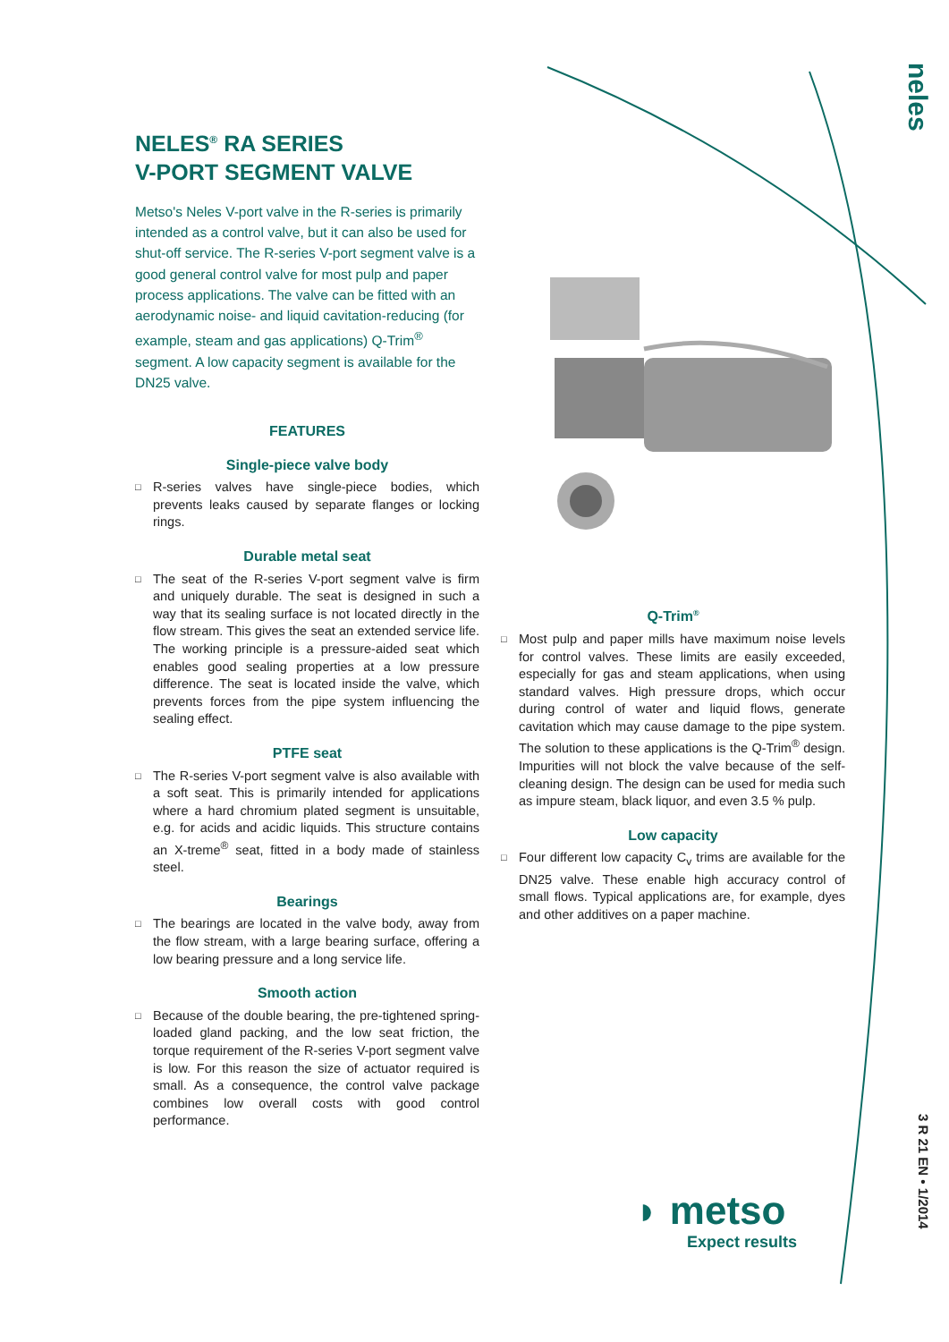neles
NELES<sup>®</sup> RA SERIES
V-PORT SEGMENT VALVE
Metso's Neles V-port valve in the R-series is primarily intended as a control valve, but it can also be used for shut-off service. The R-series V-port segment valve is a good general control valve for most pulp and paper process applications. The valve can be fitted with an aerodynamic noise- and liquid cavitation-reducing (for example, steam and gas applications) Q-Trim<sup>®</sup> segment. A low capacity segment is available for the DN25 valve.
FEATURES
Single-piece valve body
□ R-series valves have single-piece bodies, which prevents leaks caused by separate flanges or locking rings.
Durable metal seat
□ The seat of the R-series V-port segment valve is firm and uniquely durable. The seat is designed in such a way that its sealing surface is not located directly in the flow stream. This gives the seat an extended service life. The working principle is a pressure-aided seat which enables good sealing properties at a low pressure difference. The seat is located inside the valve, which prevents forces from the pipe system influencing the sealing effect.
PTFE seat
□ The R-series V-port segment valve is also available with a soft seat. This is primarily intended for applications where a hard chromium plated segment is unsuitable, e.g. for acids and acidic liquids. This structure contains an X-treme<sup>®</sup> seat, fitted in a body made of stainless steel.
Bearings
□ The bearings are located in the valve body, away from the flow stream, with a large bearing surface, offering a low bearing pressure and a long service life.
Smooth action
□ Because of the double bearing, the pre-tightened spring-loaded gland packing, and the low seat friction, the torque requirement of the R-series V-port segment valve is low. For this reason the size of actuator required is small. As a consequence, the control valve package combines low overall costs with good control performance.
Q-Trim<sup>®</sup>
□ Most pulp and paper mills have maximum noise levels for control valves. These limits are easily exceeded, especially for gas and steam applications, when using standard valves. High pressure drops, which occur during control of water and liquid flows, generate cavitation which may cause damage to the pipe system. The solution to these applications is the Q-Trim<sup>®</sup> design. Impurities will not block the valve because of the self-cleaning design. The design can be used for media such as impure steam, black liquor, and even 3.5 % pulp.
Low capacity
□ Four different low capacity C<sub>v</sub> trims are available for the DN25 valve. These enable high accuracy control of small flows. Typical applications are, for example, dyes and other additives on a paper machine.
◗ metso
Expect results
3 R 21 EN • 1/2014